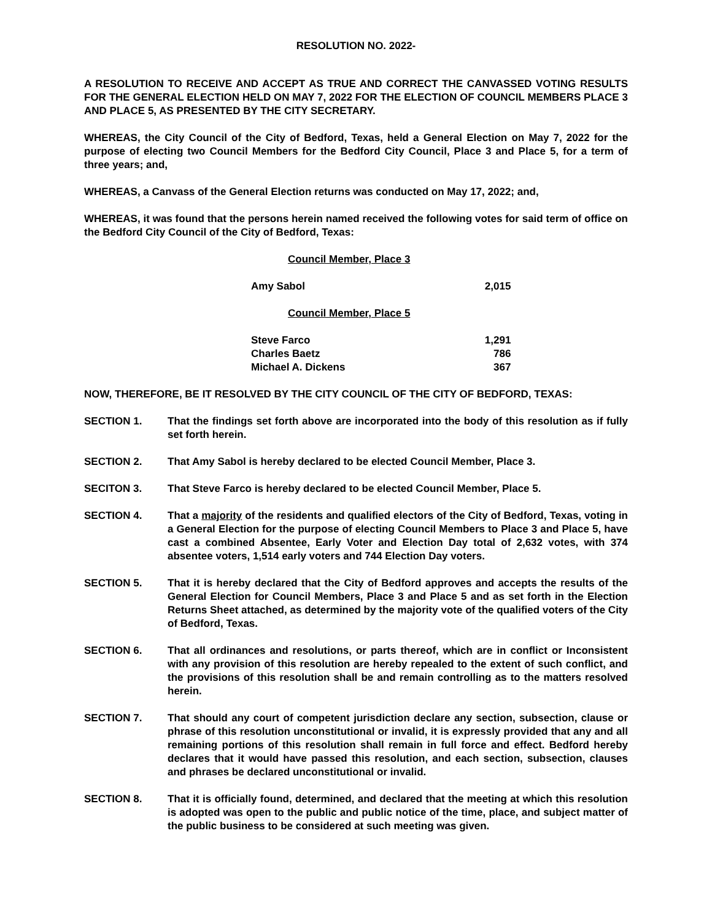RESOLUTION NO. 2022-
A RESOLUTION TO RECEIVE AND ACCEPT AS TRUE AND CORRECT THE CANVASSED VOTING RESULTS FOR THE GENERAL ELECTION HELD ON MAY 7, 2022 FOR THE ELECTION OF COUNCIL MEMBERS PLACE 3 AND PLACE 5, AS PRESENTED BY THE CITY SECRETARY.
WHEREAS, the City Council of the City of Bedford, Texas, held a General Election on May 7, 2022 for the purpose of electing two Council Members for the Bedford City Council, Place 3 and Place 5, for a term of three years; and,
WHEREAS, a Canvass of the General Election returns was conducted on May 17, 2022; and,
WHEREAS, it was found that the persons herein named received the following votes for said term of office on the Bedford City Council of the City of Bedford, Texas:
| Council Member, Place 3 | |
| Amy Sabol | 2,015 |
| Council Member, Place 5 | |
| Steve Farco | 1,291 |
| Charles Baetz | 786 |
| Michael A. Dickens | 367 |
NOW, THEREFORE, BE IT RESOLVED BY THE CITY COUNCIL OF THE CITY OF BEDFORD, TEXAS:
SECTION 1. That the findings set forth above are incorporated into the body of this resolution as if fully set forth herein.
SECTION 2. That Amy Sabol is hereby declared to be elected Council Member, Place 3.
SECITON 3. That Steve Farco is hereby declared to be elected Council Member, Place 5.
SECTION 4. That a majority of the residents and qualified electors of the City of Bedford, Texas, voting in a General Election for the purpose of electing Council Members to Place 3 and Place 5, have cast a combined Absentee, Early Voter and Election Day total of 2,632 votes, with 374 absentee voters, 1,514 early voters and 744 Election Day voters.
SECTION 5. That it is hereby declared that the City of Bedford approves and accepts the results of the General Election for Council Members, Place 3 and Place 5 and as set forth in the Election Returns Sheet attached, as determined by the majority vote of the qualified voters of the City of Bedford, Texas.
SECTION 6. That all ordinances and resolutions, or parts thereof, which are in conflict or Inconsistent with any provision of this resolution are hereby repealed to the extent of such conflict, and the provisions of this resolution shall be and remain controlling as to the matters resolved herein.
SECTION 7. That should any court of competent jurisdiction declare any section, subsection, clause or phrase of this resolution unconstitutional or invalid, it is expressly provided that any and all remaining portions of this resolution shall remain in full force and effect. Bedford hereby declares that it would have passed this resolution, and each section, subsection, clauses and phrases be declared unconstitutional or invalid.
SECTION 8. That it is officially found, determined, and declared that the meeting at which this resolution is adopted was open to the public and public notice of the time, place, and subject matter of the public business to be considered at such meeting was given.